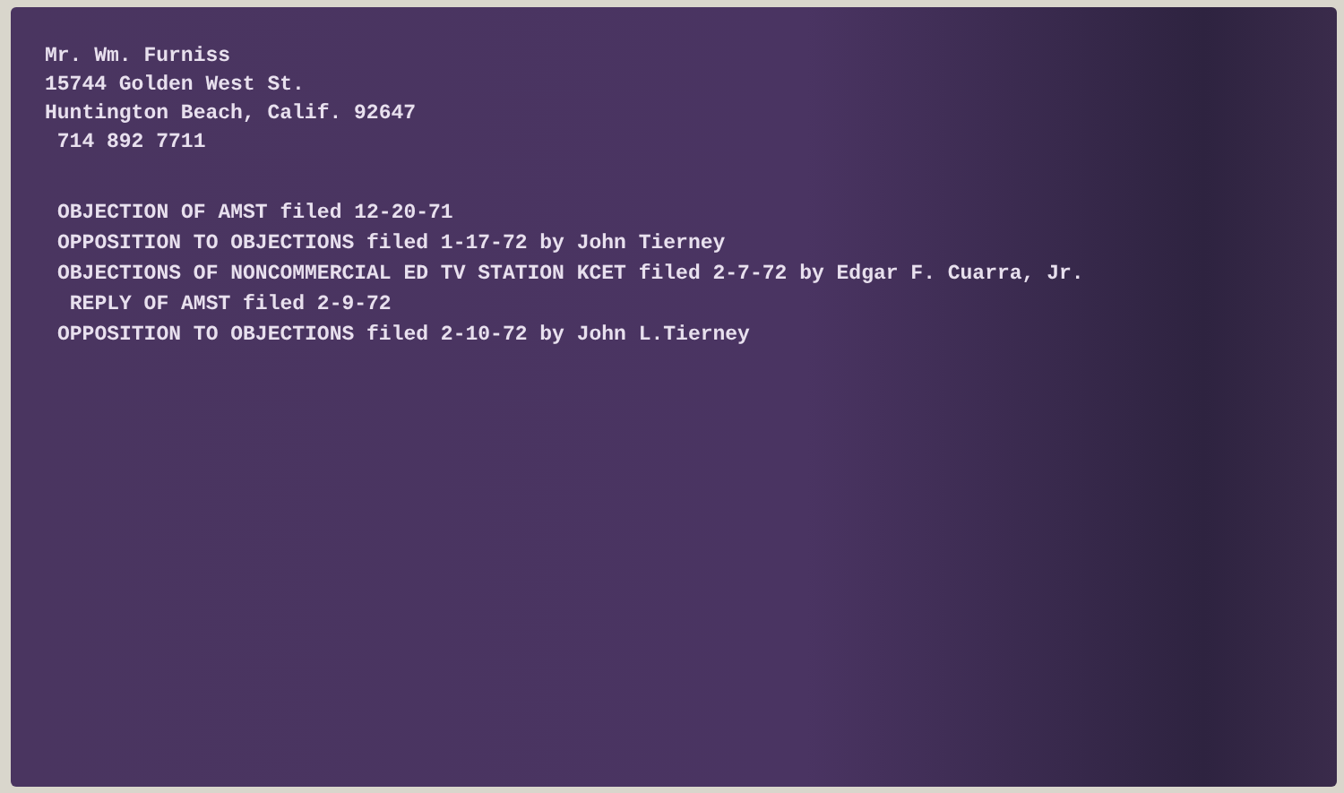Mr. Wm. Furniss
15744 Golden West St.
Huntington Beach, Calif. 92647
714 892 7711
OBJECTION OF AMST filed 12-20-71
OPPOSITION TO OBJECTIONS filed 1-17-72 by John Tierney
OBJECTIONS OF NONCOMMERCIAL ED TV STATION KCET filed 2-7-72 by Edgar F. Cuarra, Jr.
REPLY OF AMST filed 2-9-72
OPPOSITION TO OBJECTIONS filed 2-10-72 by John L.Tierney